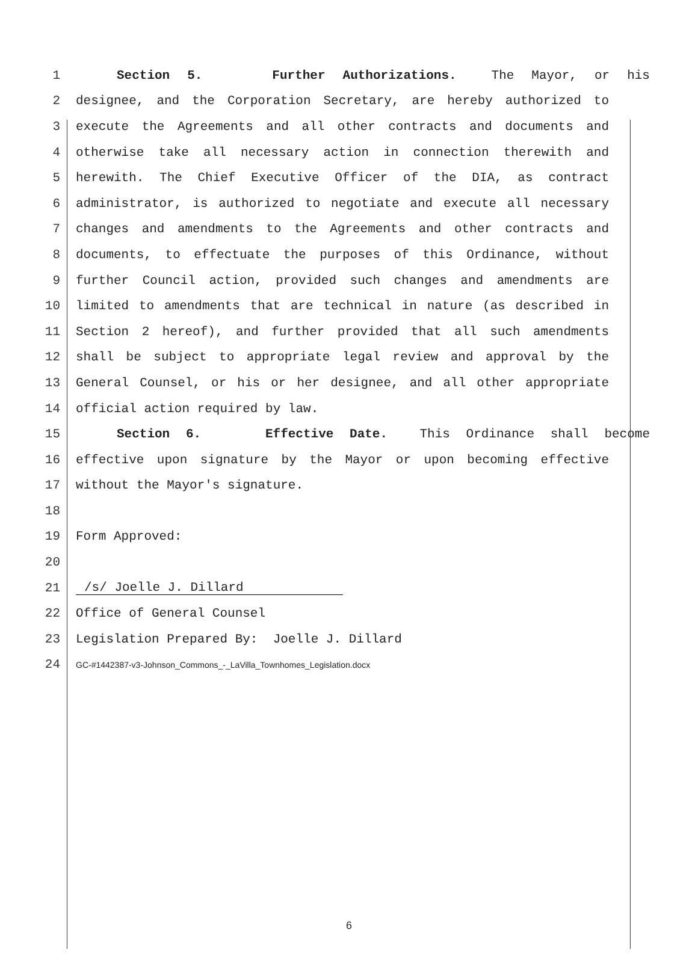1 Section 5. Further Authorizations. The Mayor, or his
2 designee, and the Corporation Secretary, are hereby authorized to
3 execute the Agreements and all other contracts and documents and
4 otherwise take all necessary action in connection therewith and
5 herewith. The Chief Executive Officer of the DIA, as contract
6 administrator, is authorized to negotiate and execute all necessary
7 changes and amendments to the Agreements and other contracts and
8 documents, to effectuate the purposes of this Ordinance, without
9 further Council action, provided such changes and amendments are
10 limited to amendments that are technical in nature (as described in
11 Section 2 hereof), and further provided that all such amendments
12 shall be subject to appropriate legal review and approval by the
13 General Counsel, or his or her designee, and all other appropriate
14 official action required by law.
15 Section 6. Effective Date. This Ordinance shall become
16 effective upon signature by the Mayor or upon becoming effective
17 without the Mayor's signature.
18
19 Form Approved:
20
21 /s/ Joelle J. Dillard
22 Office of General Counsel
23 Legislation Prepared By: Joelle J. Dillard
24 GC-#1442387-v3-Johnson_Commons_-_LaVilla_Townhomes_Legislation.docx
6